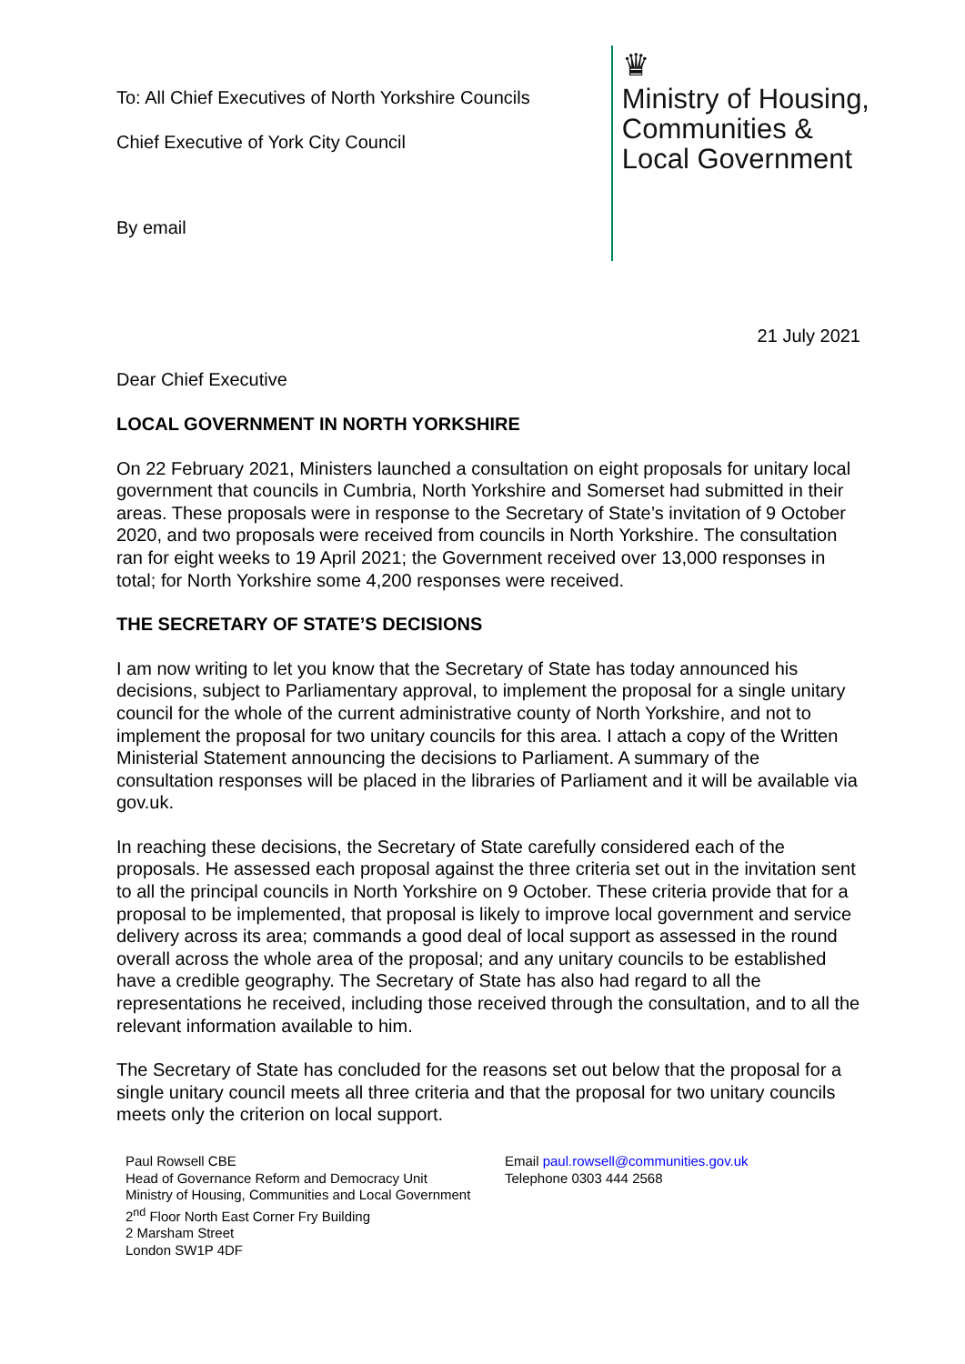To: All Chief Executives of North Yorkshire Councils
Chief Executive of York City Council
By email
♛
Ministry of Housing,
Communities &
Local Government
21 July 2021
Dear Chief Executive
LOCAL GOVERNMENT IN NORTH YORKSHIRE
On 22 February 2021, Ministers launched a consultation on eight proposals for unitary local government that councils in Cumbria, North Yorkshire and Somerset had submitted in their areas. These proposals were in response to the Secretary of State’s invitation of 9 October 2020, and two proposals were received from councils in North Yorkshire. The consultation ran for eight weeks to 19 April 2021; the Government received over 13,000 responses in total; for North Yorkshire some 4,200 responses were received.
THE SECRETARY OF STATE’S DECISIONS
I am now writing to let you know that the Secretary of State has today announced his decisions, subject to Parliamentary approval, to implement the proposal for a single unitary council for the whole of the current administrative county of North Yorkshire, and not to implement the proposal for two unitary councils for this area. I attach a copy of the Written Ministerial Statement announcing the decisions to Parliament. A summary of the consultation responses will be placed in the libraries of Parliament and it will be available via gov.uk.
In reaching these decisions, the Secretary of State carefully considered each of the proposals. He assessed each proposal against the three criteria set out in the invitation sent to all the principal councils in North Yorkshire on 9 October. These criteria provide that for a proposal to be implemented, that proposal is likely to improve local government and service delivery across its area; commands a good deal of local support as assessed in the round overall across the whole area of the proposal; and any unitary councils to be established have a credible geography. The Secretary of State has also had regard to all the representations he received, including those received through the consultation, and to all the relevant information available to him.
The Secretary of State has concluded for the reasons set out below that the proposal for a single unitary council meets all three criteria and that the proposal for two unitary councils meets only the criterion on local support.
Paul Rowsell CBE
Head of Governance Reform and Democracy Unit
Ministry of Housing, Communities and Local Government
2<sup>nd</sup> Floor North East Corner Fry Building
2 Marsham Street
London SW1P 4DF
Email paul.rowsell@communities.gov.uk
Telephone 0303 444 2568